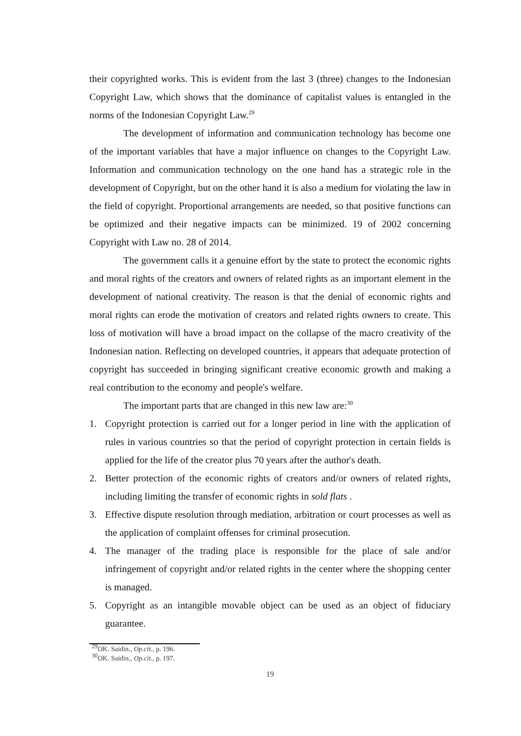their copyrighted works. This is evident from the last 3 (three) changes to the Indonesian Copyright Law, which shows that the dominance of capitalist values is entangled in the norms of the Indonesian Copyright Law.<sup>29</sup>
The development of information and communication technology has become one of the important variables that have a major influence on changes to the Copyright Law. Information and communication technology on the one hand has a strategic role in the development of Copyright, but on the other hand it is also a medium for violating the law in the field of copyright. Proportional arrangements are needed, so that positive functions can be optimized and their negative impacts can be minimized. 19 of 2002 concerning Copyright with Law no. 28 of 2014.
The government calls it a genuine effort by the state to protect the economic rights and moral rights of the creators and owners of related rights as an important element in the development of national creativity. The reason is that the denial of economic rights and moral rights can erode the motivation of creators and related rights owners to create. This loss of motivation will have a broad impact on the collapse of the macro creativity of the Indonesian nation. Reflecting on developed countries, it appears that adequate protection of copyright has succeeded in bringing significant creative economic growth and making a real contribution to the economy and people's welfare.
The important parts that are changed in this new law are:<sup>30</sup>
1. Copyright protection is carried out for a longer period in line with the application of rules in various countries so that the period of copyright protection in certain fields is applied for the life of the creator plus 70 years after the author's death.
2. Better protection of the economic rights of creators and/or owners of related rights, including limiting the transfer of economic rights in sold flats .
3. Effective dispute resolution through mediation, arbitration or court processes as well as the application of complaint offenses for criminal prosecution.
4. The manager of the trading place is responsible for the place of sale and/or infringement of copyright and/or related rights in the center where the shopping center is managed.
5. Copyright as an intangible movable object can be used as an object of fiduciary guarantee.
<sup>29</sup>OK. Saidin., Op.cit., p. 196.
<sup>30</sup>OK. Saidin., Op.cit., p. 197.
19